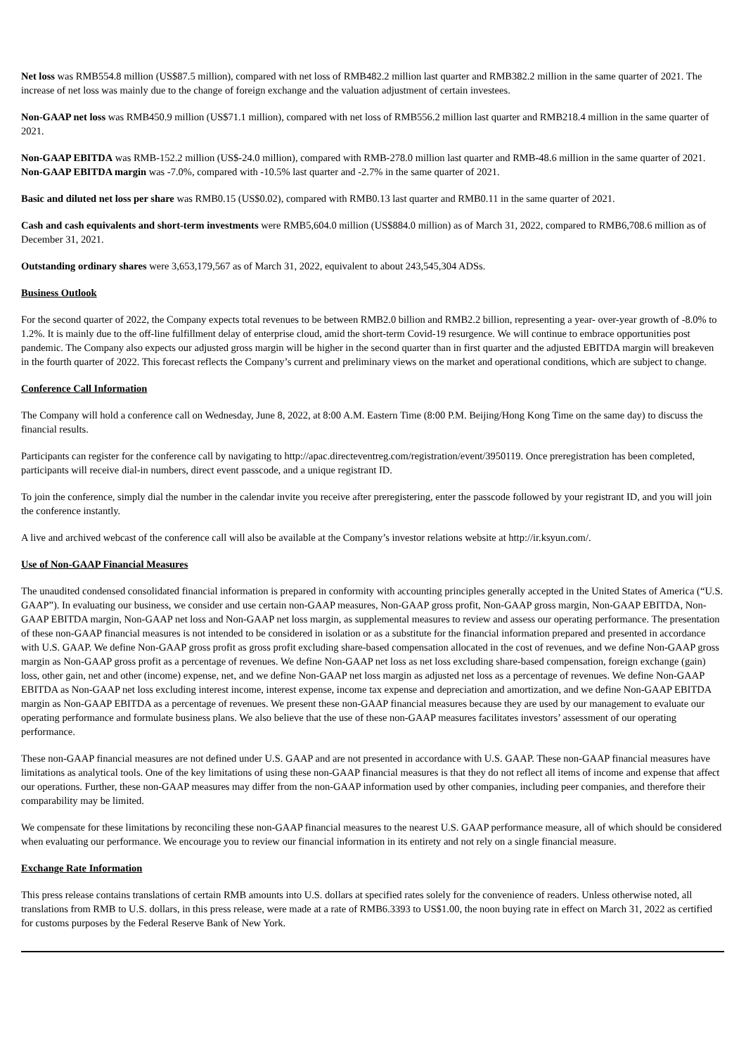Net loss was RMB554.8 million (US$87.5 million), compared with net loss of RMB482.2 million last quarter and RMB382.2 million in the same quarter of 2021. The increase of net loss was mainly due to the change of foreign exchange and the valuation adjustment of certain investees.
Non-GAAP net loss was RMB450.9 million (US$71.1 million), compared with net loss of RMB556.2 million last quarter and RMB218.4 million in the same quarter of 2021.
Non-GAAP EBITDA was RMB-152.2 million (US$-24.0 million), compared with RMB-278.0 million last quarter and RMB-48.6 million in the same quarter of 2021. Non-GAAP EBITDA margin was -7.0%, compared with -10.5% last quarter and -2.7% in the same quarter of 2021.
Basic and diluted net loss per share was RMB0.15 (US$0.02), compared with RMB0.13 last quarter and RMB0.11 in the same quarter of 2021.
Cash and cash equivalents and short-term investments were RMB5,604.0 million (US$884.0 million) as of March 31, 2022, compared to RMB6,708.6 million as of December 31, 2021.
Outstanding ordinary shares were 3,653,179,567 as of March 31, 2022, equivalent to about 243,545,304 ADSs.
Business Outlook
For the second quarter of 2022, the Company expects total revenues to be between RMB2.0 billion and RMB2.2 billion, representing a year- over-year growth of -8.0% to 1.2%. It is mainly due to the off-line fulfillment delay of enterprise cloud, amid the short-term Covid-19 resurgence. We will continue to embrace opportunities post pandemic. The Company also expects our adjusted gross margin will be higher in the second quarter than in first quarter and the adjusted EBITDA margin will breakeven in the fourth quarter of 2022. This forecast reflects the Company’s current and preliminary views on the market and operational conditions, which are subject to change.
Conference Call Information
The Company will hold a conference call on Wednesday, June 8, 2022, at 8:00 A.M. Eastern Time (8:00 P.M. Beijing/Hong Kong Time on the same day) to discuss the financial results.
Participants can register for the conference call by navigating to http://apac.directeventreg.com/registration/event/3950119. Once preregistration has been completed, participants will receive dial-in numbers, direct event passcode, and a unique registrant ID.
To join the conference, simply dial the number in the calendar invite you receive after preregistering, enter the passcode followed by your registrant ID, and you will join the conference instantly.
A live and archived webcast of the conference call will also be available at the Company’s investor relations website at http://ir.ksyun.com/.
Use of Non-GAAP Financial Measures
The unaudited condensed consolidated financial information is prepared in conformity with accounting principles generally accepted in the United States of America (“U.S. GAAP”). In evaluating our business, we consider and use certain non-GAAP measures, Non-GAAP gross profit, Non-GAAP gross margin, Non-GAAP EBITDA, Non-GAAP EBITDA margin, Non-GAAP net loss and Non-GAAP net loss margin, as supplemental measures to review and assess our operating performance. The presentation of these non-GAAP financial measures is not intended to be considered in isolation or as a substitute for the financial information prepared and presented in accordance with U.S. GAAP. We define Non-GAAP gross profit as gross profit excluding share-based compensation allocated in the cost of revenues, and we define Non-GAAP gross margin as Non-GAAP gross profit as a percentage of revenues. We define Non-GAAP net loss as net loss excluding share-based compensation, foreign exchange (gain) loss, other gain, net and other (income) expense, net, and we define Non-GAAP net loss margin as adjusted net loss as a percentage of revenues. We define Non-GAAP EBITDA as Non-GAAP net loss excluding interest income, interest expense, income tax expense and depreciation and amortization, and we define Non-GAAP EBITDA margin as Non-GAAP EBITDA as a percentage of revenues. We present these non-GAAP financial measures because they are used by our management to evaluate our operating performance and formulate business plans. We also believe that the use of these non-GAAP measures facilitates investors’ assessment of our operating performance.
These non-GAAP financial measures are not defined under U.S. GAAP and are not presented in accordance with U.S. GAAP. These non-GAAP financial measures have limitations as analytical tools. One of the key limitations of using these non-GAAP financial measures is that they do not reflect all items of income and expense that affect our operations. Further, these non-GAAP measures may differ from the non-GAAP information used by other companies, including peer companies, and therefore their comparability may be limited.
We compensate for these limitations by reconciling these non-GAAP financial measures to the nearest U.S. GAAP performance measure, all of which should be considered when evaluating our performance. We encourage you to review our financial information in its entirety and not rely on a single financial measure.
Exchange Rate Information
This press release contains translations of certain RMB amounts into U.S. dollars at specified rates solely for the convenience of readers. Unless otherwise noted, all translations from RMB to U.S. dollars, in this press release, were made at a rate of RMB6.3393 to US$1.00, the noon buying rate in effect on March 31, 2022 as certified for customs purposes by the Federal Reserve Bank of New York.